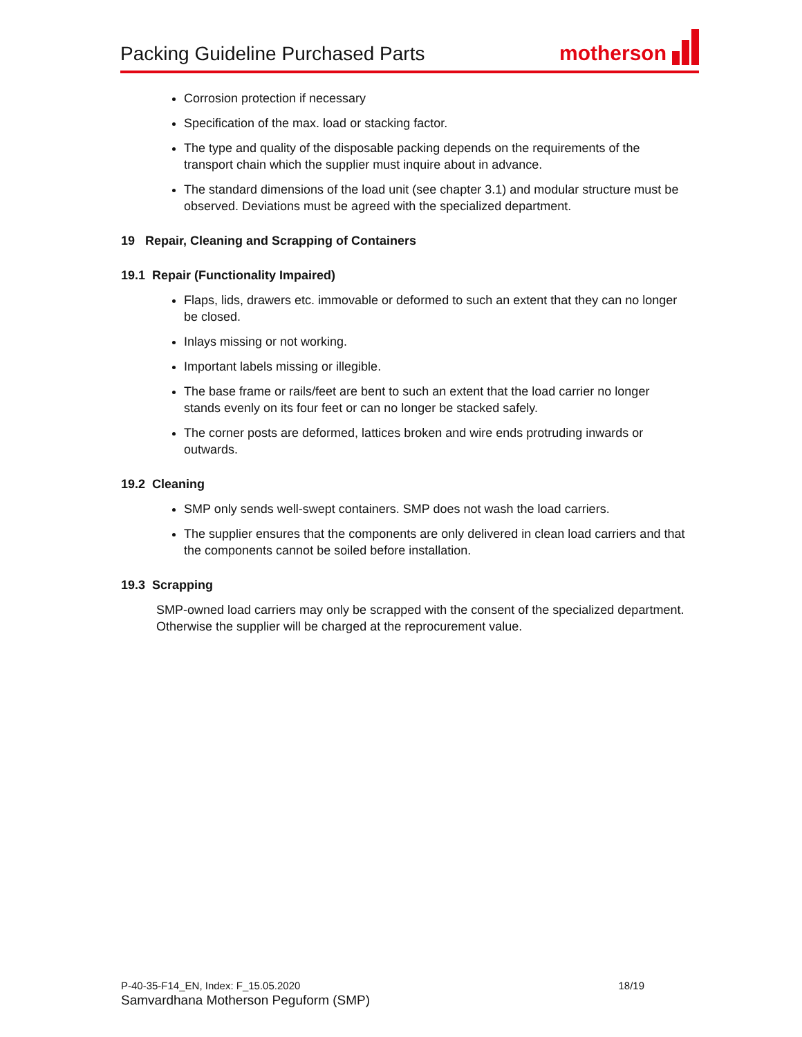Packing Guideline Purchased Parts
motherson
Corrosion protection if necessary
Specification of the max. load or stacking factor.
The type and quality of the disposable packing depends on the requirements of the transport chain which the supplier must inquire about in advance.
The standard dimensions of the load unit (see chapter 3.1) and modular structure must be observed. Deviations must be agreed with the specialized department.
19 Repair, Cleaning and Scrapping of Containers
19.1 Repair (Functionality Impaired)
Flaps, lids, drawers etc. immovable or deformed to such an extent that they can no longer be closed.
Inlays missing or not working.
Important labels missing or illegible.
The base frame or rails/feet are bent to such an extent that the load carrier no longer stands evenly on its four feet or can no longer be stacked safely.
The corner posts are deformed, lattices broken and wire ends protruding inwards or outwards.
19.2 Cleaning
SMP only sends well-swept containers. SMP does not wash the load carriers.
The supplier ensures that the components are only delivered in clean load carriers and that the components cannot be soiled before installation.
19.3 Scrapping
SMP-owned load carriers may only be scrapped with the consent of the specialized department. Otherwise the supplier will be charged at the reprocurement value.
P-40-35-F14_EN, Index: F_15.05.2020 18/19
Samvardhana Motherson Peguform (SMP)